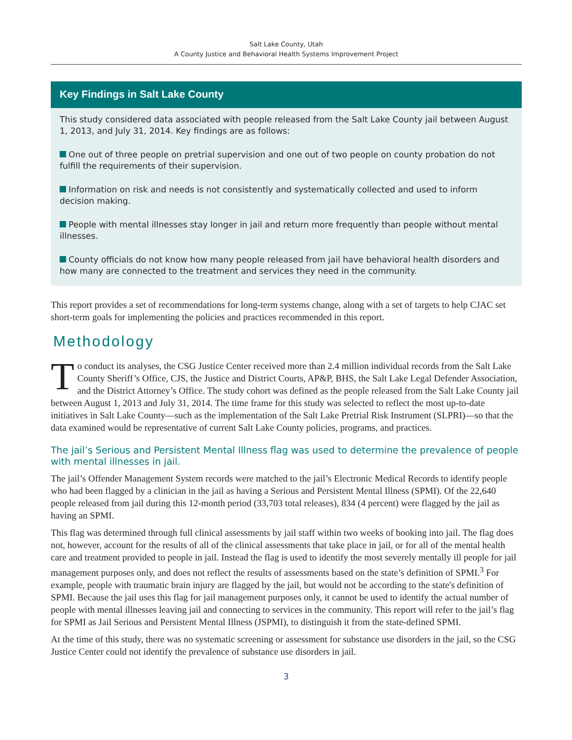Salt Lake County, Utah
A County Justice and Behavioral Health Systems Improvement Project
Key Findings in Salt Lake County
This study considered data associated with people released from the Salt Lake County jail between August 1, 2013, and July 31, 2014. Key findings are as follows:
One out of three people on pretrial supervision and one out of two people on county probation do not fulfill the requirements of their supervision.
Information on risk and needs is not consistently and systematically collected and used to inform decision making.
People with mental illnesses stay longer in jail and return more frequently than people without mental illnesses.
County officials do not know how many people released from jail have behavioral health disorders and how many are connected to the treatment and services they need in the community.
This report provides a set of recommendations for long-term systems change, along with a set of targets to help CJAC set short-term goals for implementing the policies and practices recommended in this report.
Methodology
To conduct its analyses, the CSG Justice Center received more than 2.4 million individual records from the Salt Lake County Sheriff’s Office, CJS, the Justice and District Courts, AP&P, BHS, the Salt Lake Legal Defender Association, and the District Attorney’s Office. The study cohort was defined as the people released from the Salt Lake County jail between August 1, 2013 and July 31, 2014. The time frame for this study was selected to reflect the most up-to-date initiatives in Salt Lake County—such as the implementation of the Salt Lake Pretrial Risk Instrument (SLPRI)—so that the data examined would be representative of current Salt Lake County policies, programs, and practices.
The jail’s Serious and Persistent Mental Illness flag was used to determine the prevalence of people with mental illnesses in jail.
The jail’s Offender Management System records were matched to the jail’s Electronic Medical Records to identify people who had been flagged by a clinician in the jail as having a Serious and Persistent Mental Illness (SPMI). Of the 22,640 people released from jail during this 12-month period (33,703 total releases), 834 (4 percent) were flagged by the jail as having an SPMI.
This flag was determined through full clinical assessments by jail staff within two weeks of booking into jail. The flag does not, however, account for the results of all of the clinical assessments that take place in jail, or for all of the mental health care and treatment provided to people in jail. Instead the flag is used to identify the most severely mentally ill people for jail management purposes only, and does not reflect the results of assessments based on the state’s definition of SPMI.<sup>3</sup> For example, people with traumatic brain injury are flagged by the jail, but would not be according to the state's definition of SPMI. Because the jail uses this flag for jail management purposes only, it cannot be used to identify the actual number of people with mental illnesses leaving jail and connecting to services in the community. This report will refer to the jail’s flag for SPMI as Jail Serious and Persistent Mental Illness (JSPMI), to distinguish it from the state-defined SPMI.
At the time of this study, there was no systematic screening or assessment for substance use disorders in the jail, so the CSG Justice Center could not identify the prevalence of substance use disorders in jail.
3